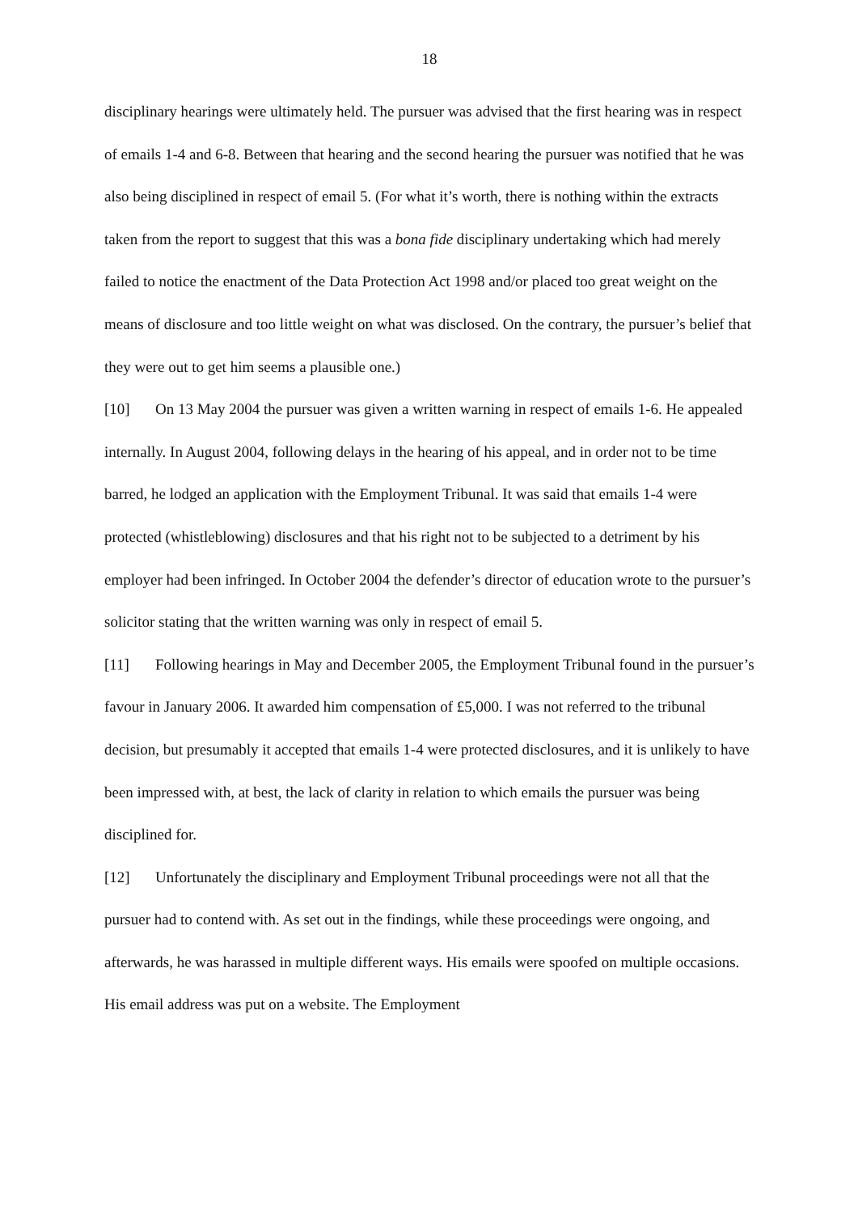18
disciplinary hearings were ultimately held. The pursuer was advised that the first hearing was in respect of emails 1-4 and 6-8. Between that hearing and the second hearing the pursuer was notified that he was also being disciplined in respect of email 5. (For what it’s worth, there is nothing within the extracts taken from the report to suggest that this was a bona fide disciplinary undertaking which had merely failed to notice the enactment of the Data Protection Act 1998 and/or placed too great weight on the means of disclosure and too little weight on what was disclosed. On the contrary, the pursuer’s belief that they were out to get him seems a plausible one.)
[10] On 13 May 2004 the pursuer was given a written warning in respect of emails 1-6. He appealed internally. In August 2004, following delays in the hearing of his appeal, and in order not to be time barred, he lodged an application with the Employment Tribunal. It was said that emails 1-4 were protected (whistleblowing) disclosures and that his right not to be subjected to a detriment by his employer had been infringed. In October 2004 the defender’s director of education wrote to the pursuer’s solicitor stating that the written warning was only in respect of email 5.
[11] Following hearings in May and December 2005, the Employment Tribunal found in the pursuer’s favour in January 2006. It awarded him compensation of £5,000. I was not referred to the tribunal decision, but presumably it accepted that emails 1-4 were protected disclosures, and it is unlikely to have been impressed with, at best, the lack of clarity in relation to which emails the pursuer was being disciplined for.
[12] Unfortunately the disciplinary and Employment Tribunal proceedings were not all that the pursuer had to contend with. As set out in the findings, while these proceedings were ongoing, and afterwards, he was harassed in multiple different ways. His emails were spoofed on multiple occasions. His email address was put on a website. The Employment